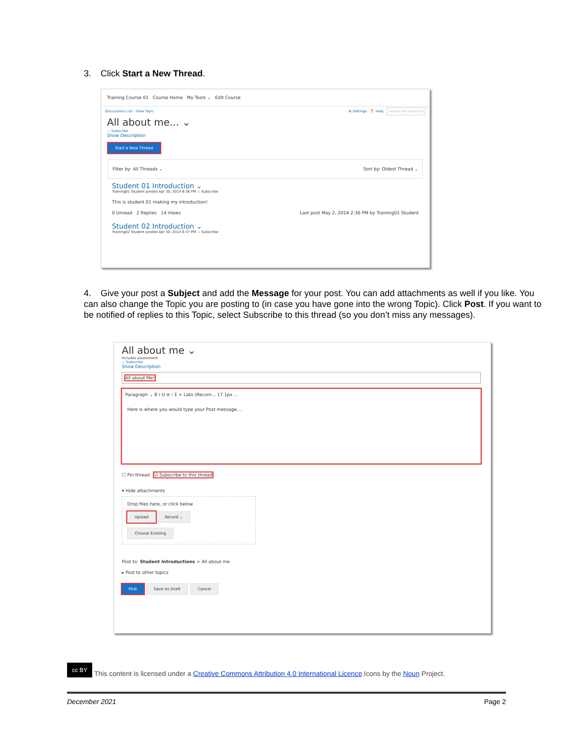3. Click Start a New Thread.
Training Course 01 Course Home My Tools ⌄ Edit Course
Discussions List › View Topic ⚙ Settings ❓ Help Search All about me
All about me... ⌄
☆ Subscribe
Show Description
Start a New Thread
Filter by: All Threads ⌄ Sort by: Oldest Thread ⌄
Student 01 Introduction ⌄
Training01 Student posted Apr 30, 2014 6:36 PM ☆ Subscribe
This is student 01 making my introduction!
0 Unread 2 Replies 14 Views Last post May 2, 2014 2:36 PM by Training01 Student
Student 02 Introduction ⌄
Training02 Student posted Apr 30, 2014 6:37 PM ☆ Subscribe
4. Give your post a Subject and add the Message for your post. You can add attachments as well if you like. You can also change the Topic you are posting to (in case you have gone into the wrong Topic). Click Post. If you want to be notified of replies to this Topic, select Subscribe to this thread (so you don’t miss any messages).
All about me ⌄
Includes assessment.
☆ Subscribe
Show Description
All about Me!
Paragraph ⌄ B I U ≡ ⁝ Σ + Lato (Recom... 17.1px …
Here is where you would type your Post message....
☐ Pin thread ☑ Subscribe to this thread
▾ Hide attachments
Drop files here, or click below
Upload Record ⌄
Choose Existing
Post to: Student Introductions > All about me
▸ Post to other topics
Post Save as Draft Cancel
cc BY This content is licensed under a Creative Commons Attribution 4.0 International Licence.Icons by the Noun Project.
December 2021 Page 2